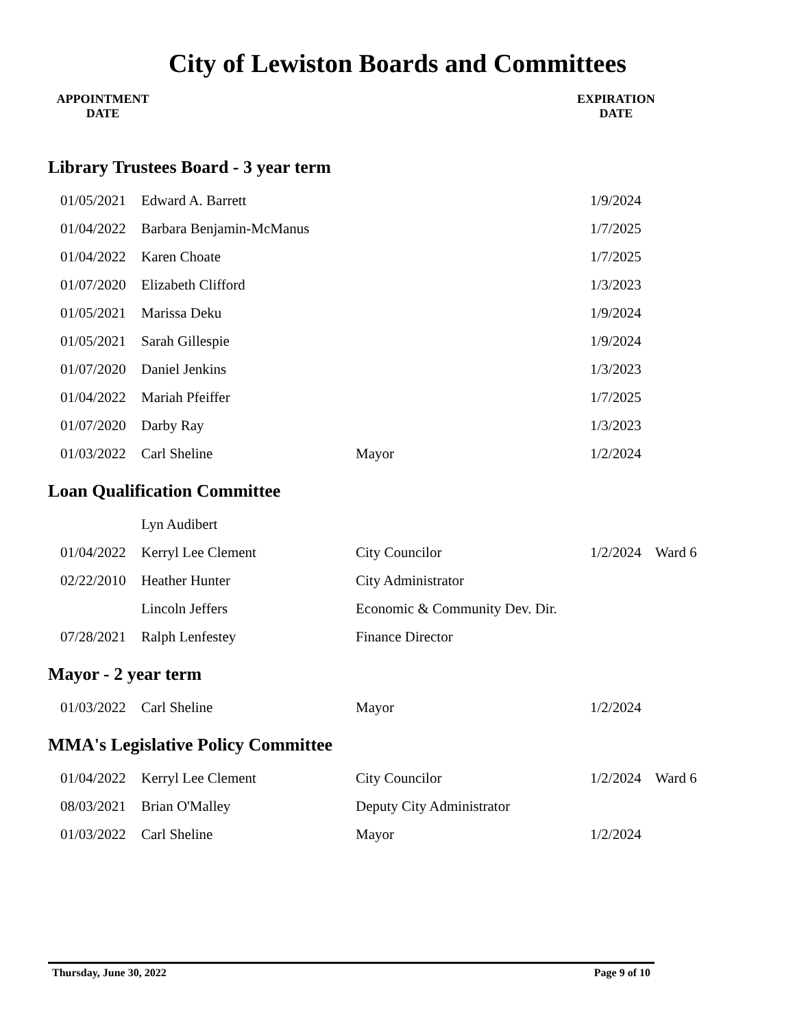City of Lewiston Boards and Committees
APPOINTMENT
DATE
EXPIRATION
DATE
Library Trustees Board - 3 year term
| 01/05/2021 | Edward A. Barrett | | 1/9/2024 | |
| 01/04/2022 | Barbara Benjamin-McManus | | 1/7/2025 | |
| 01/04/2022 | Karen Choate | | 1/7/2025 | |
| 01/07/2020 | Elizabeth Clifford | | 1/3/2023 | |
| 01/05/2021 | Marissa Deku | | 1/9/2024 | |
| 01/05/2021 | Sarah Gillespie | | 1/9/2024 | |
| 01/07/2020 | Daniel Jenkins | | 1/3/2023 | |
| 01/04/2022 | Mariah Pfeiffer | | 1/7/2025 | |
| 01/07/2020 | Darby Ray | | 1/3/2023 | |
| 01/03/2022 | Carl Sheline | Mayor | 1/2/2024 | |
Loan Qualification Committee
| | Lyn Audibert | | | |
| 01/04/2022 | Kerryl Lee Clement | City Councilor | 1/2/2024 | Ward 6 |
| 02/22/2010 | Heather Hunter | City Administrator | | |
| | Lincoln Jeffers | Economic & Community Dev. Dir. | | |
| 07/28/2021 | Ralph Lenfestey | Finance Director | | |
Mayor - 2 year term
| 01/03/2022 | Carl Sheline | Mayor | 1/2/2024 | |
MMA's Legislative Policy Committee
| 01/04/2022 | Kerryl Lee Clement | City Councilor | 1/2/2024 | Ward 6 |
| 08/03/2021 | Brian O'Malley | Deputy City Administrator | | |
| 01/03/2022 | Carl Sheline | Mayor | 1/2/2024 | |
Thursday, June 30, 2022 Page 9 of 10